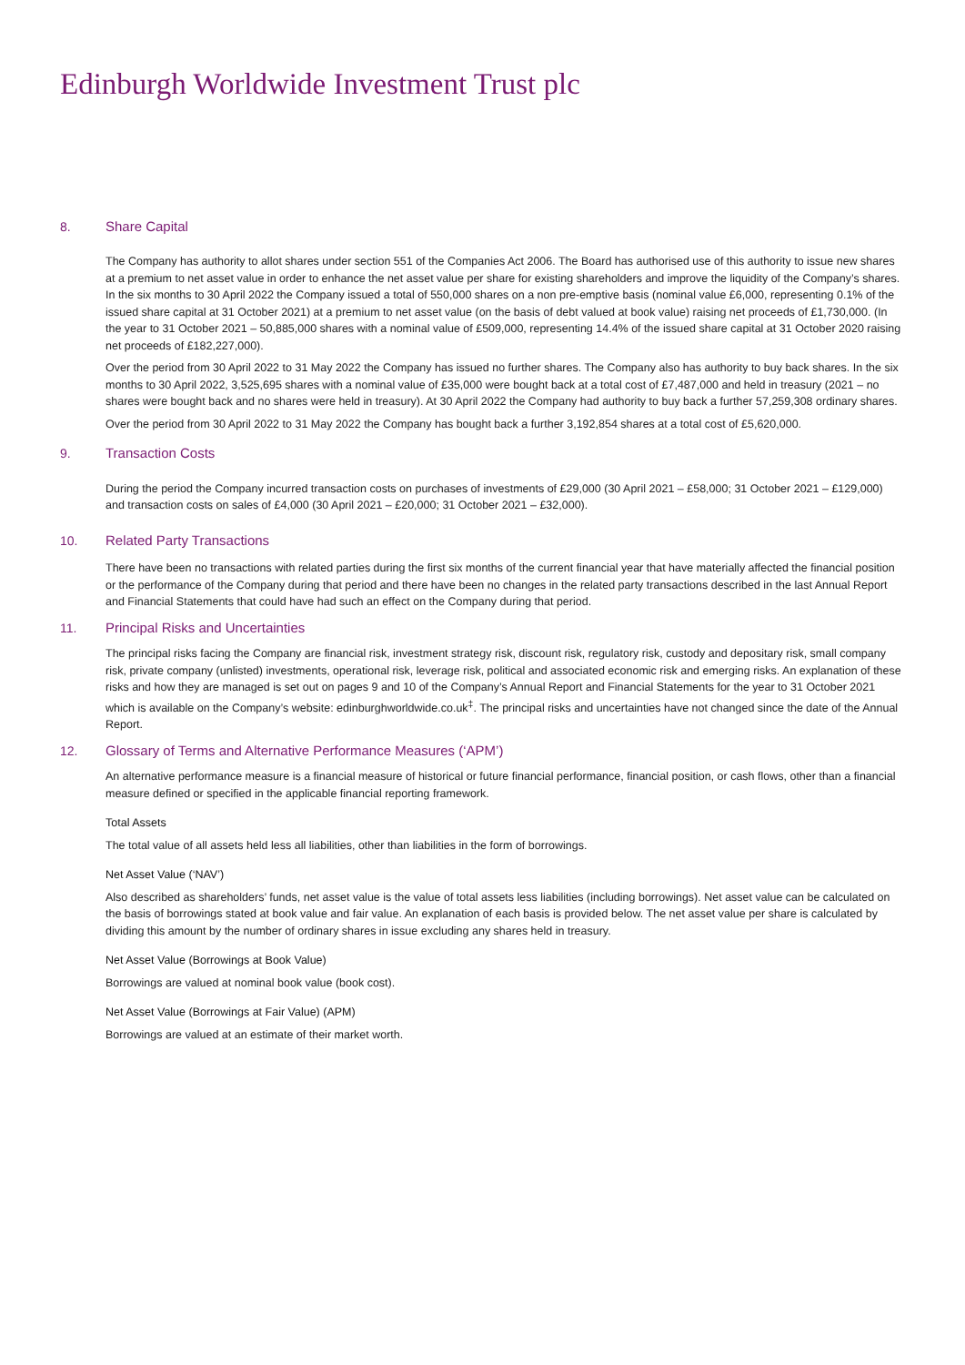Edinburgh Worldwide Investment Trust plc
8. Share Capital
The Company has authority to allot shares under section 551 of the Companies Act 2006. The Board has authorised use of this authority to issue new shares at a premium to net asset value in order to enhance the net asset value per share for existing shareholders and improve the liquidity of the Company’s shares. In the six months to 30 April 2022 the Company issued a total of 550,000 shares on a non pre-emptive basis (nominal value £6,000, representing 0.1% of the issued share capital at 31 October 2021) at a premium to net asset value (on the basis of debt valued at book value) raising net proceeds of £1,730,000. (In the year to 31 October 2021 – 50,885,000 shares with a nominal value of £509,000, representing 14.4% of the issued share capital at 31 October 2020 raising net proceeds of £182,227,000).
Over the period from 30 April 2022 to 31 May 2022 the Company has issued no further shares. The Company also has authority to buy back shares. In the six months to 30 April 2022, 3,525,695 shares with a nominal value of £35,000 were bought back at a total cost of £7,487,000 and held in treasury (2021 – no shares were bought back and no shares were held in treasury). At 30 April 2022 the Company had authority to buy back a further 57,259,308 ordinary shares.
Over the period from 30 April 2022 to 31 May 2022 the Company has bought back a further 3,192,854 shares at a total cost of £5,620,000.
9. Transaction Costs
During the period the Company incurred transaction costs on purchases of investments of £29,000 (30 April 2021 – £58,000; 31 October 2021 – £129,000) and transaction costs on sales of £4,000 (30 April 2021 – £20,000; 31 October 2021 – £32,000).
10. Related Party Transactions
There have been no transactions with related parties during the first six months of the current financial year that have materially affected the financial position or the performance of the Company during that period and there have been no changes in the related party transactions described in the last Annual Report and Financial Statements that could have had such an effect on the Company during that period.
11. Principal Risks and Uncertainties
The principal risks facing the Company are financial risk, investment strategy risk, discount risk, regulatory risk, custody and depositary risk, small company risk, private company (unlisted) investments, operational risk, leverage risk, political and associated economic risk and emerging risks. An explanation of these risks and how they are managed is set out on pages 9 and 10 of the Company’s Annual Report and Financial Statements for the year to 31 October 2021 which is available on the Company’s website: edinburghworldwide.co.uk<sup>‡</sup>. The principal risks and uncertainties have not changed since the date of the Annual Report.
12. Glossary of Terms and Alternative Performance Measures (‘APM’)
An alternative performance measure is a financial measure of historical or future financial performance, financial position, or cash flows, other than a financial measure defined or specified in the applicable financial reporting framework.
Total Assets
The total value of all assets held less all liabilities, other than liabilities in the form of borrowings.
Net Asset Value (‘NAV’)
Also described as shareholders’ funds, net asset value is the value of total assets less liabilities (including borrowings). Net asset value can be calculated on the basis of borrowings stated at book value and fair value. An explanation of each basis is provided below. The net asset value per share is calculated by dividing this amount by the number of ordinary shares in issue excluding any shares held in treasury.
Net Asset Value (Borrowings at Book Value)
Borrowings are valued at nominal book value (book cost).
Net Asset Value (Borrowings at Fair Value) (APM)
Borrowings are valued at an estimate of their market worth.